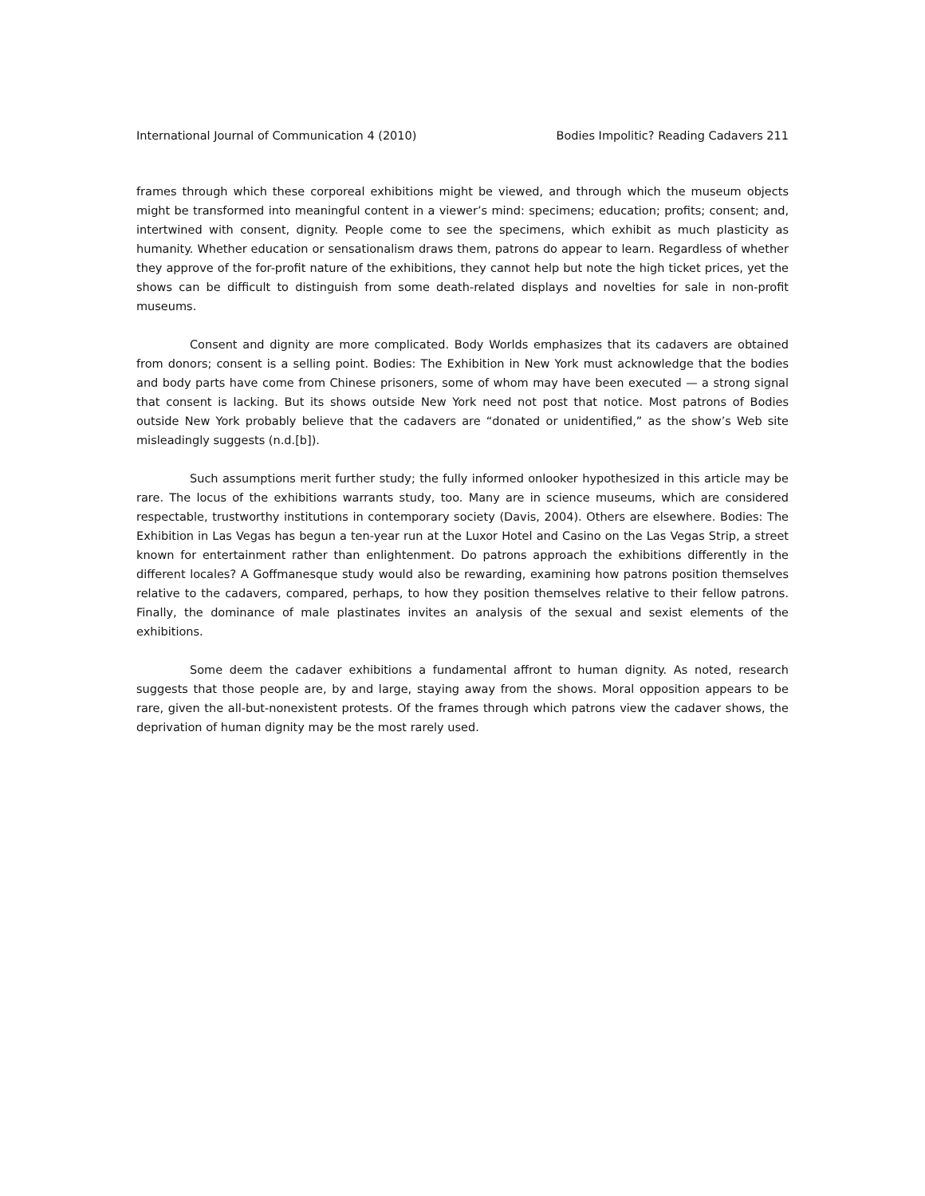International Journal of Communication 4 (2010) Bodies Impolitic? Reading Cadavers 211
frames through which these corporeal exhibitions might be viewed, and through which the museum objects might be transformed into meaningful content in a viewer’s mind: specimens; education; profits; consent; and, intertwined with consent, dignity. People come to see the specimens, which exhibit as much plasticity as humanity. Whether education or sensationalism draws them, patrons do appear to learn. Regardless of whether they approve of the for-profit nature of the exhibitions, they cannot help but note the high ticket prices, yet the shows can be difficult to distinguish from some death-related displays and novelties for sale in non-profit museums.
Consent and dignity are more complicated. Body Worlds emphasizes that its cadavers are obtained from donors; consent is a selling point. Bodies: The Exhibition in New York must acknowledge that the bodies and body parts have come from Chinese prisoners, some of whom may have been executed — a strong signal that consent is lacking. But its shows outside New York need not post that notice. Most patrons of Bodies outside New York probably believe that the cadavers are “donated or unidentified,” as the show’s Web site misleadingly suggests (n.d.[b]).
Such assumptions merit further study; the fully informed onlooker hypothesized in this article may be rare. The locus of the exhibitions warrants study, too. Many are in science museums, which are considered respectable, trustworthy institutions in contemporary society (Davis, 2004). Others are elsewhere. Bodies: The Exhibition in Las Vegas has begun a ten-year run at the Luxor Hotel and Casino on the Las Vegas Strip, a street known for entertainment rather than enlightenment. Do patrons approach the exhibitions differently in the different locales? A Goffmanesque study would also be rewarding, examining how patrons position themselves relative to the cadavers, compared, perhaps, to how they position themselves relative to their fellow patrons. Finally, the dominance of male plastinates invites an analysis of the sexual and sexist elements of the exhibitions.
Some deem the cadaver exhibitions a fundamental affront to human dignity. As noted, research suggests that those people are, by and large, staying away from the shows. Moral opposition appears to be rare, given the all-but-nonexistent protests. Of the frames through which patrons view the cadaver shows, the deprivation of human dignity may be the most rarely used.